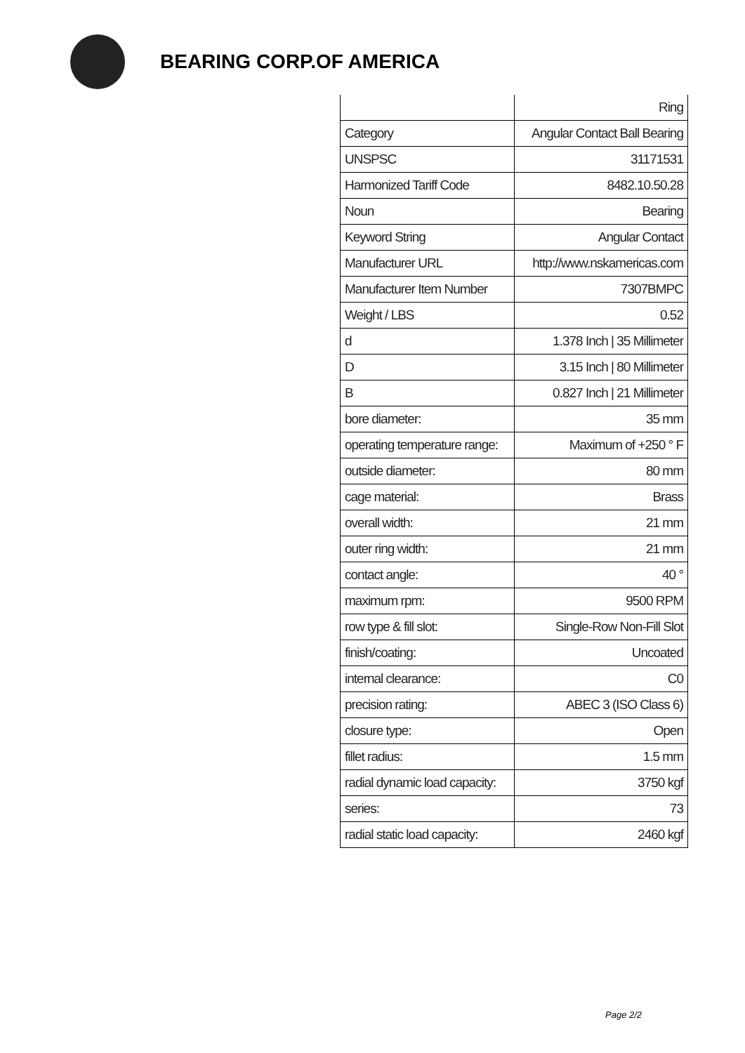BEARING CORP.OF AMERICA
| | Ring |
| Category | Angular Contact Ball Bearing |
| UNSPSC | 31171531 |
| Harmonized Tariff Code | 8482.10.50.28 |
| Noun | Bearing |
| Keyword String | Angular Contact |
| Manufacturer URL | http://www.nskamericas.com |
| Manufacturer Item Number | 7307BMPC |
| Weight / LBS | 0.52 |
| d | 1.378 Inch / 35 Millimeter |
| D | 3.15 Inch / 80 Millimeter |
| B | 0.827 Inch / 21 Millimeter |
| bore diameter: | 35 mm |
| operating temperature range: | Maximum of +250 ° F |
| outside diameter: | 80 mm |
| cage material: | Brass |
| overall width: | 21 mm |
| outer ring width: | 21 mm |
| contact angle: | 40 ° |
| maximum rpm: | 9500 RPM |
| row type & fill slot: | Single-Row Non-Fill Slot |
| finish/coating: | Uncoated |
| internal clearance: | C0 |
| precision rating: | ABEC 3 (ISO Class 6) |
| closure type: | Open |
| fillet radius: | 1.5 mm |
| radial dynamic load capacity: | 3750 kgf |
| series: | 73 |
| radial static load capacity: | 2460 kgf |
Page 2/2